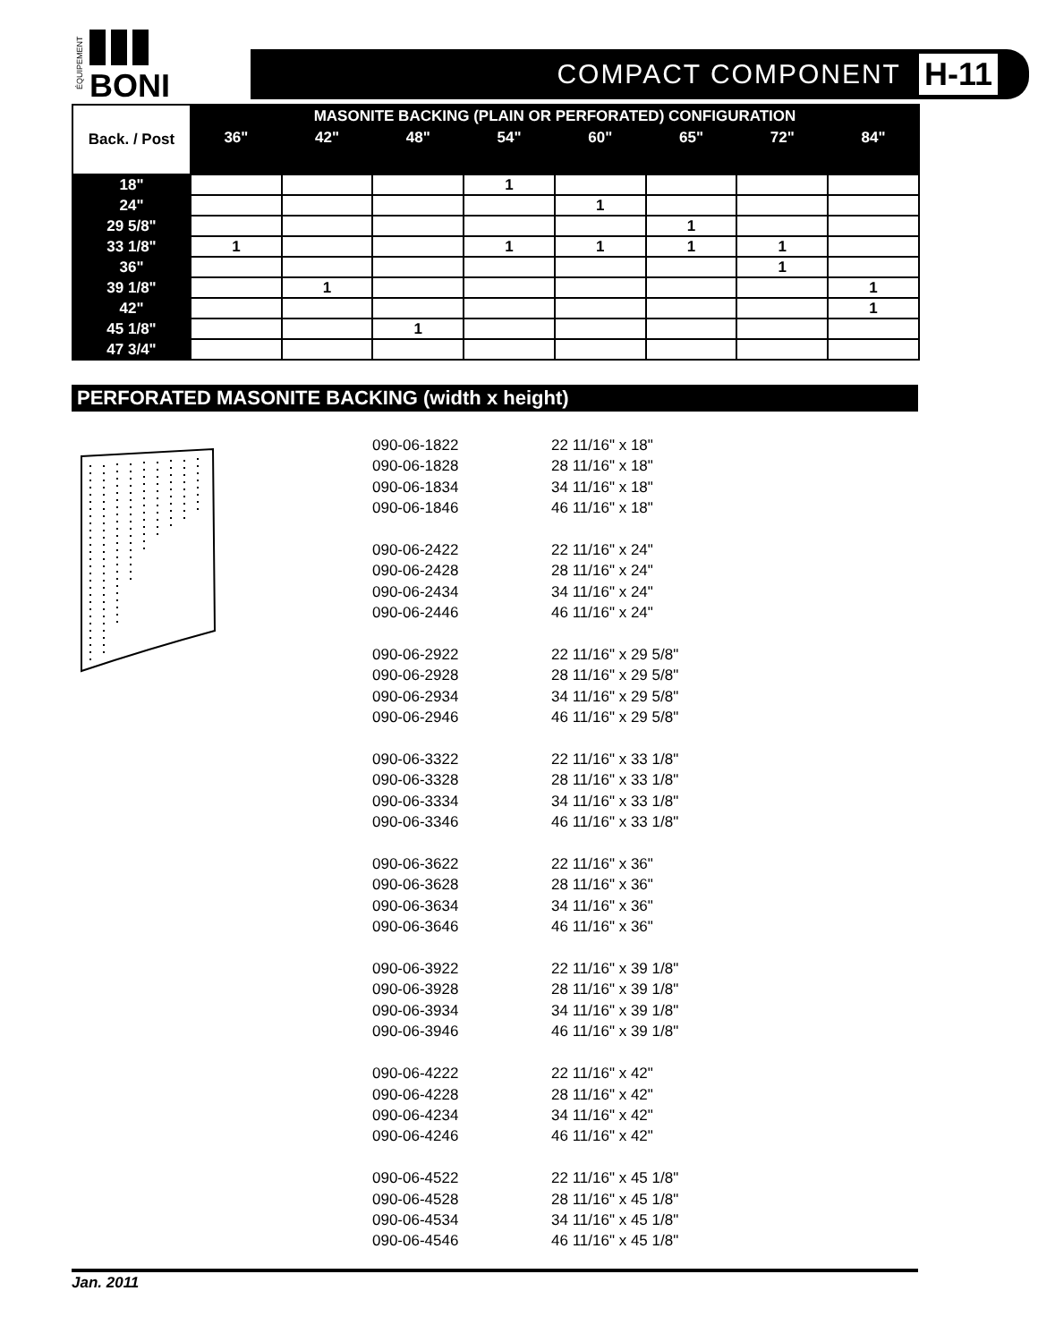BONI
ÉQUIPEMENT
COMPACT COMPONENT H-11
| Back. / Post | MASONITE BACKING (PLAIN OR PERFORATED) CONFIGURATION | | | | | | | |
| --- | --- | --- | --- | --- | --- | --- | --- | --- |
| | 36" | 42" | 48" | 54" | 60" | 65" | 72" | 84" |
| 18" | | | | 1 | | | | |
| 24" | | | | | 1 | | | |
| 29 5/8" | | | | | | 1 | | |
| 33 1/8" | 1 | | | 1 | 1 | 1 | 1 | |
| 36" | | | | | | | 1 | |
| 39 1/8" | | 1 | | | | | | 1 |
| 42" | | | | | | | | 1 |
| 45 1/8" | | | 1 | | | | | |
| 47 3/4" | | | | | | | | |
PERFORATED MASONITE BACKING (width x height)
090-06-1822 22 11/16" x 18"
090-06-1828 28 11/16" x 18"
090-06-1834 34 11/16" x 18"
090-06-1846 46 11/16" x 18"
090-06-2422 22 11/16" x 24"
090-06-2428 28 11/16" x 24"
090-06-2434 34 11/16" x 24"
090-06-2446 46 11/16" x 24"
090-06-2922 22 11/16" x 29 5/8"
090-06-2928 28 11/16" x 29 5/8"
090-06-2934 34 11/16" x 29 5/8"
090-06-2946 46 11/16" x 29 5/8"
090-06-3322 22 11/16" x 33 1/8"
090-06-3328 28 11/16" x 33 1/8"
090-06-3334 34 11/16" x 33 1/8"
090-06-3346 46 11/16" x 33 1/8"
090-06-3622 22 11/16" x 36"
090-06-3628 28 11/16" x 36"
090-06-3634 34 11/16" x 36"
090-06-3646 46 11/16" x 36"
090-06-3922 22 11/16" x 39 1/8"
090-06-3928 28 11/16" x 39 1/8"
090-06-3934 34 11/16" x 39 1/8"
090-06-3946 46 11/16" x 39 1/8"
090-06-4222 22 11/16" x 42"
090-06-4228 28 11/16" x 42"
090-06-4234 34 11/16" x 42"
090-06-4246 46 11/16" x 42"
090-06-4522 22 11/16" x 45 1/8"
090-06-4528 28 11/16" x 45 1/8"
090-06-4534 34 11/16" x 45 1/8"
090-06-4546 46 11/16" x 45 1/8"
Jan. 2011